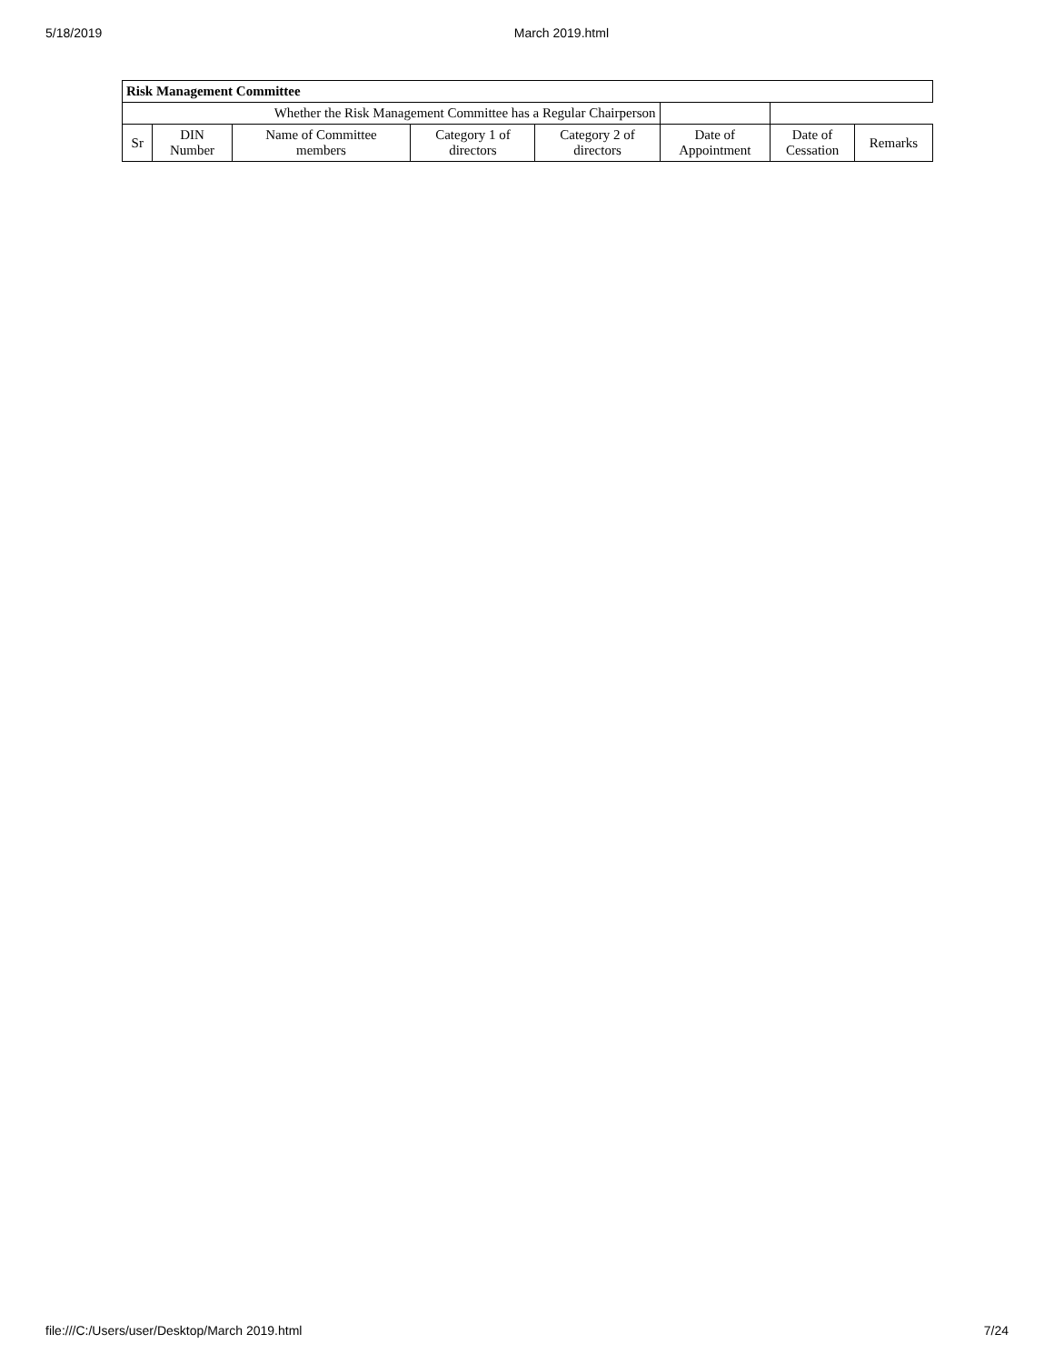5/18/2019 March 2019.html
| Risk Management Committee | | | | | | | |
| --- | --- | --- | --- | --- | --- | --- | --- |
| Whether the Risk Management Committee has a Regular Chairperson | | | | | | | |
| Sr | DIN Number | Name of Committee members | Category 1 of directors | Category 2 of directors | Date of Appointment | Date of Cessation | Remarks |
file:///C:/Users/user/Desktop/March 2019.html 7/24